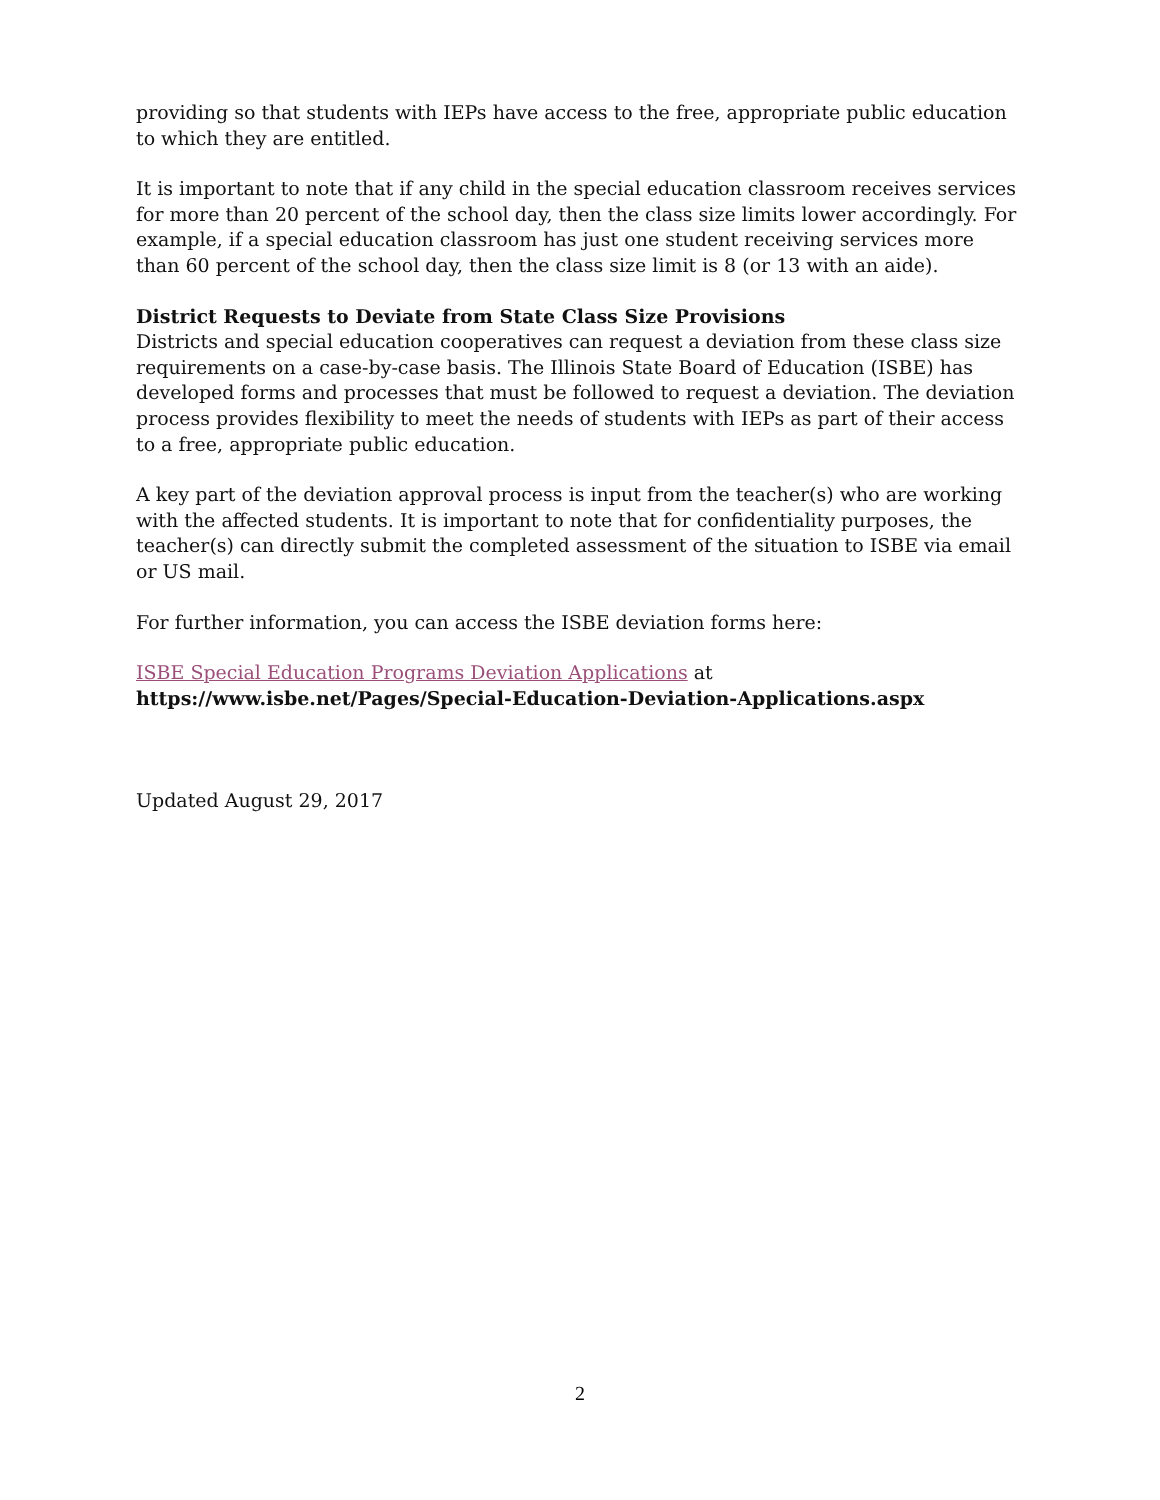providing so that students with IEPs have access to the free, appropriate public education to which they are entitled.
It is important to note that if any child in the special education classroom receives services for more than 20 percent of the school day, then the class size limits lower accordingly. For example, if a special education classroom has just one student receiving services more than 60 percent of the school day, then the class size limit is 8 (or 13 with an aide).
District Requests to Deviate from State Class Size Provisions
Districts and special education cooperatives can request a deviation from these class size requirements on a case-by-case basis. The Illinois State Board of Education (ISBE) has developed forms and processes that must be followed to request a deviation. The deviation process provides flexibility to meet the needs of students with IEPs as part of their access to a free, appropriate public education.
A key part of the deviation approval process is input from the teacher(s) who are working with the affected students. It is important to note that for confidentiality purposes, the teacher(s) can directly submit the completed assessment of the situation to ISBE via email or US mail.
For further information, you can access the ISBE deviation forms here:
ISBE Special Education Programs Deviation Applications at
https://www.isbe.net/Pages/Special-Education-Deviation-Applications.aspx
Updated August 29, 2017
2